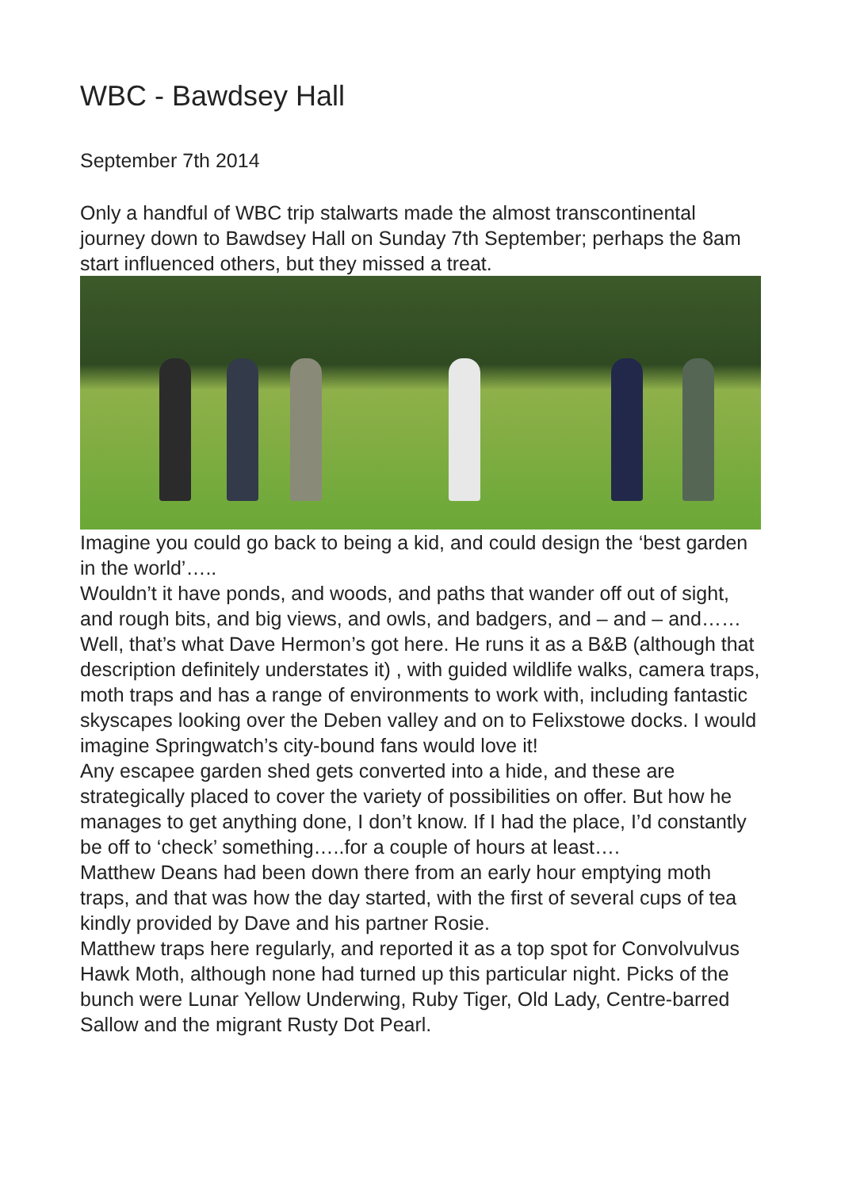WBC - Bawdsey Hall
September 7th 2014
Only a handful of WBC trip stalwarts made the almost transcontinental journey down to Bawdsey Hall on Sunday 7th September; perhaps the 8am start influenced others, but they missed a treat.
Imagine you could go back to being a kid, and could design the ‘best garden in the world’…..
Wouldn’t it have ponds, and woods, and paths that wander off out of sight, and rough bits, and big views, and owls, and badgers, and – and – and……
Well, that’s what Dave Hermon’s got here. He runs it as a B&B (although that description definitely understates it) , with guided wildlife walks, camera traps, moth traps and has a range of environments to work with, including fantastic skyscapes looking over the Deben valley and on to Felixstowe docks. I would imagine Springwatch’s city-bound fans would love it!
Any escapee garden shed gets converted into a hide, and these are strategically placed to cover the variety of possibilities on offer. But how he manages to get anything done, I don’t know. If I had the place, I’d constantly be off to ‘check’ something…..for a couple of hours at least….
Matthew Deans had been down there from an early hour emptying moth traps, and that was how the day started, with the first of several cups of tea kindly provided by Dave and his partner Rosie.
Matthew traps here regularly, and reported it as a top spot for Convolvulvus Hawk Moth, although none had turned up this particular night. Picks of the bunch were Lunar Yellow Underwing, Ruby Tiger, Old Lady, Centre-barred Sallow and the migrant Rusty Dot Pearl.